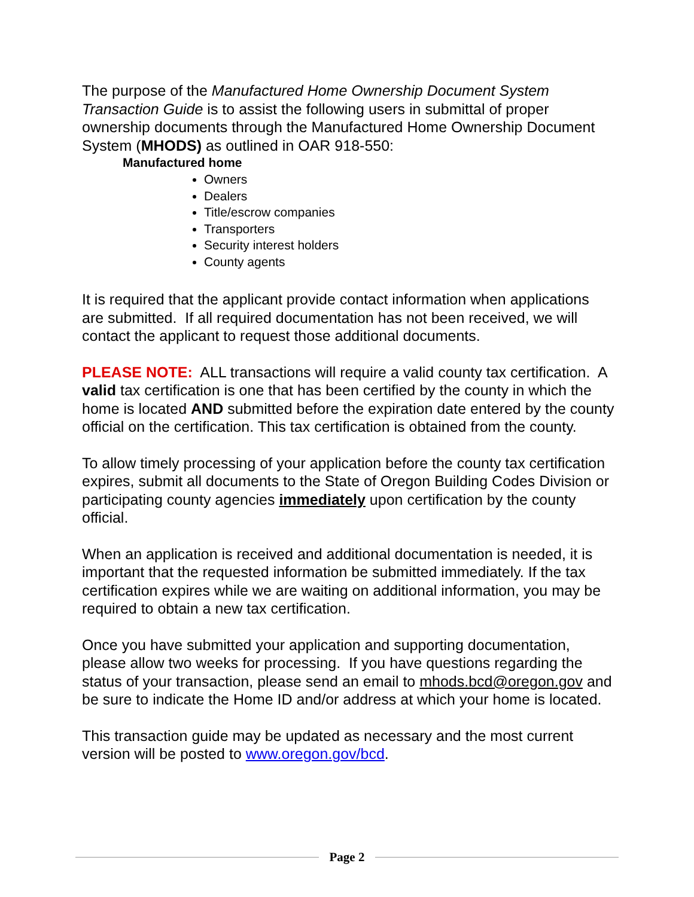The purpose of the Manufactured Home Ownership Document System Transaction Guide is to assist the following users in submittal of proper ownership documents through the Manufactured Home Ownership Document System (MHODS) as outlined in OAR 918-550:
Manufactured home
Owners
Dealers
Title/escrow companies
Transporters
Security interest holders
County agents
It is required that the applicant provide contact information when applications are submitted. If all required documentation has not been received, we will contact the applicant to request those additional documents.
PLEASE NOTE: ALL transactions will require a valid county tax certification. A valid tax certification is one that has been certified by the county in which the home is located AND submitted before the expiration date entered by the county official on the certification. This tax certification is obtained from the county.
To allow timely processing of your application before the county tax certification expires, submit all documents to the State of Oregon Building Codes Division or participating county agencies immediately upon certification by the county official.
When an application is received and additional documentation is needed, it is important that the requested information be submitted immediately. If the tax certification expires while we are waiting on additional information, you may be required to obtain a new tax certification.
Once you have submitted your application and supporting documentation, please allow two weeks for processing. If you have questions regarding the status of your transaction, please send an email to mhods.bcd@oregon.gov and be sure to indicate the Home ID and/or address at which your home is located.
This transaction guide may be updated as necessary and the most current version will be posted to www.oregon.gov/bcd.
Page 2